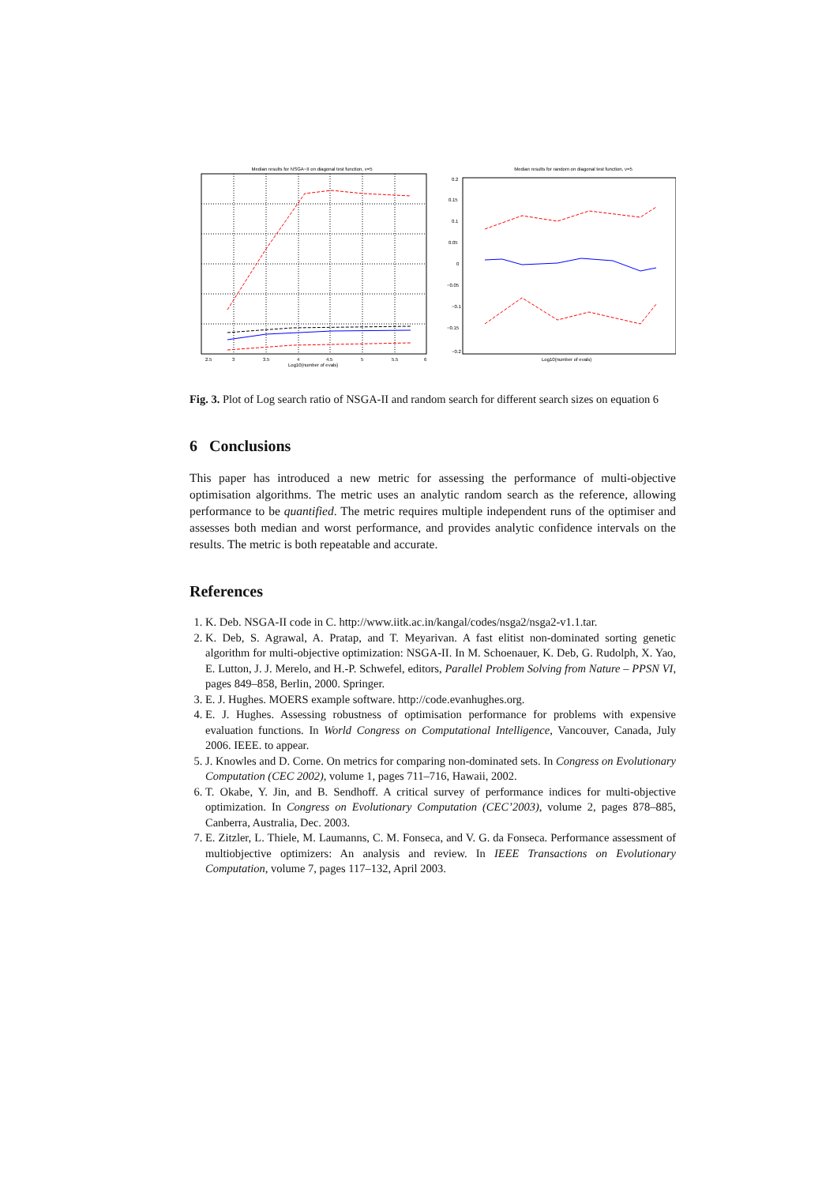Median results for NSGA−II on diagonal test function, v=5
2.5
3
3.5
4
4.5
5
5.5
6
Log10(number of evals)
Median results for random on diagonal test function, v=5
0.2
0.15
0.1
0.05
0
−0.05
−0.1
−0.15
−0.2
Log10(number of evals)
Fig. 3. Plot of Log search ratio of NSGA-II and random search for different search sizes on equation 6
6 Conclusions
This paper has introduced a new metric for assessing the performance of multi-objective optimisation algorithms. The metric uses an analytic random search as the reference, allowing performance to be quantified. The metric requires multiple independent runs of the optimiser and assesses both median and worst performance, and provides analytic confidence intervals on the results. The metric is both repeatable and accurate.
References
1. K. Deb. NSGA-II code in C. http://www.iitk.ac.in/kangal/codes/nsga2/nsga2-v1.1.tar.
2. K. Deb, S. Agrawal, A. Pratap, and T. Meyarivan. A fast elitist non-dominated sorting genetic algorithm for multi-objective optimization: NSGA-II. In M. Schoenauer, K. Deb, G. Rudolph, X. Yao, E. Lutton, J. J. Merelo, and H.-P. Schwefel, editors, Parallel Problem Solving from Nature – PPSN VI, pages 849–858, Berlin, 2000. Springer.
3. E. J. Hughes. MOERS example software. http://code.evanhughes.org.
4. E. J. Hughes. Assessing robustness of optimisation performance for problems with expensive evaluation functions. In World Congress on Computational Intelligence, Vancouver, Canada, July 2006. IEEE. to appear.
5. J. Knowles and D. Corne. On metrics for comparing non-dominated sets. In Congress on Evolutionary Computation (CEC 2002), volume 1, pages 711–716, Hawaii, 2002.
6. T. Okabe, Y. Jin, and B. Sendhoff. A critical survey of performance indices for multi-objective optimization. In Congress on Evolutionary Computation (CEC’2003), volume 2, pages 878–885, Canberra, Australia, Dec. 2003.
7. E. Zitzler, L. Thiele, M. Laumanns, C. M. Fonseca, and V. G. da Fonseca. Performance assessment of multiobjective optimizers: An analysis and review. In IEEE Transactions on Evolutionary Computation, volume 7, pages 117–132, April 2003.